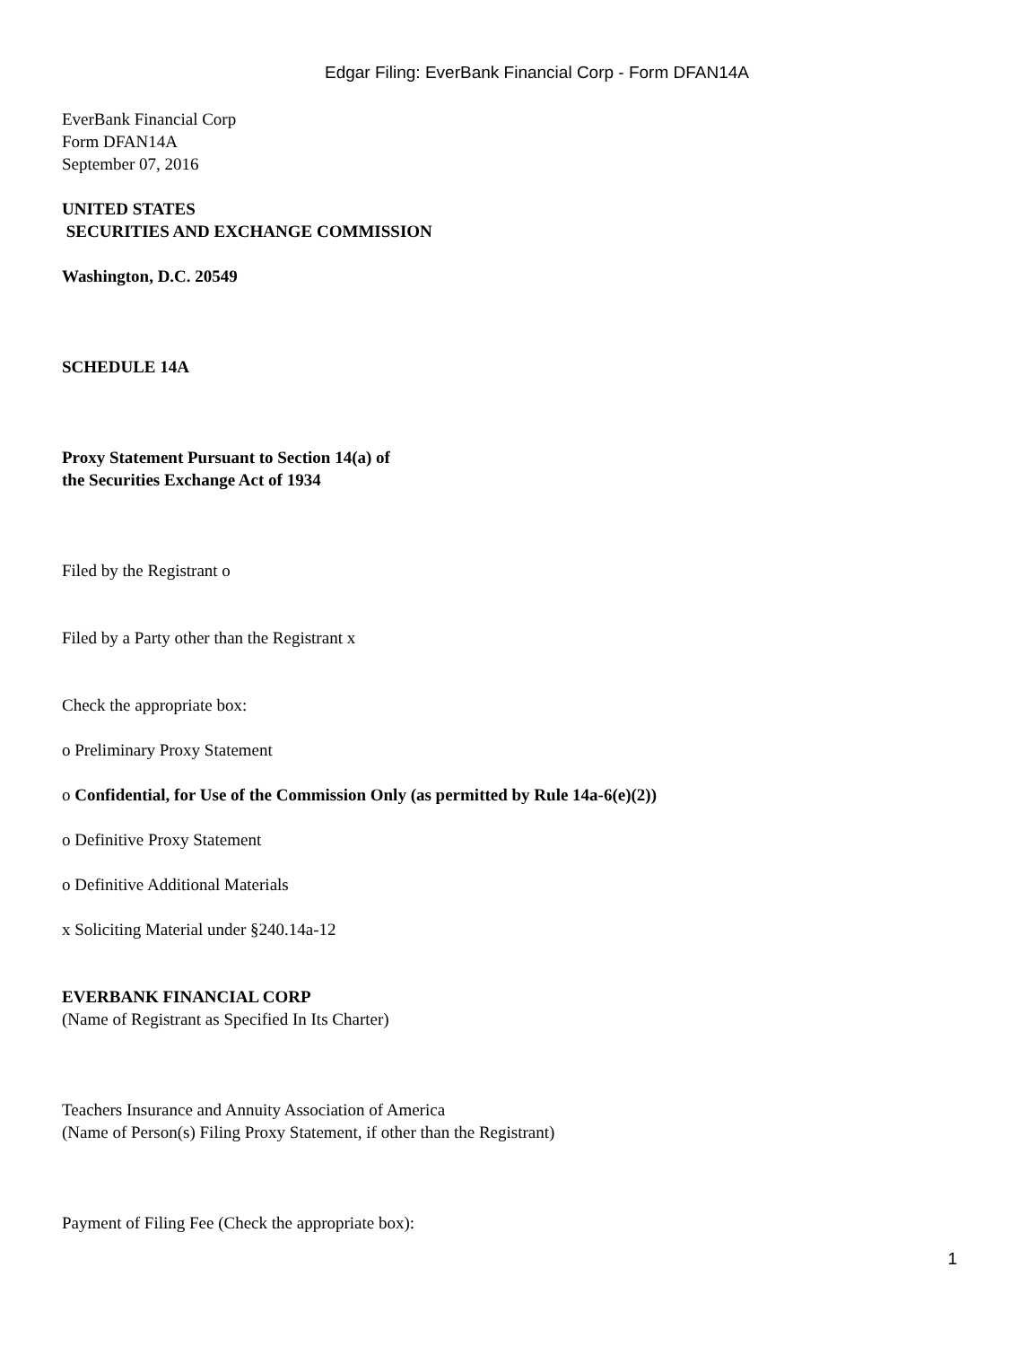Edgar Filing: EverBank Financial Corp - Form DFAN14A
EverBank Financial Corp
Form DFAN14A
September 07, 2016
UNITED STATES
SECURITIES AND EXCHANGE COMMISSION
Washington, D.C. 20549
SCHEDULE 14A
Proxy Statement Pursuant to Section 14(a) of
the Securities Exchange Act of 1934
Filed by the Registrant o
Filed by a Party other than the Registrant x
Check the appropriate box:
o Preliminary Proxy Statement
o Confidential, for Use of the Commission Only (as permitted by Rule 14a-6(e)(2))
o Definitive Proxy Statement
o Definitive Additional Materials
x Soliciting Material under §240.14a-12
EVERBANK FINANCIAL CORP
(Name of Registrant as Specified In Its Charter)
Teachers Insurance and Annuity Association of America
(Name of Person(s) Filing Proxy Statement, if other than the Registrant)
Payment of Filing Fee (Check the appropriate box):
1